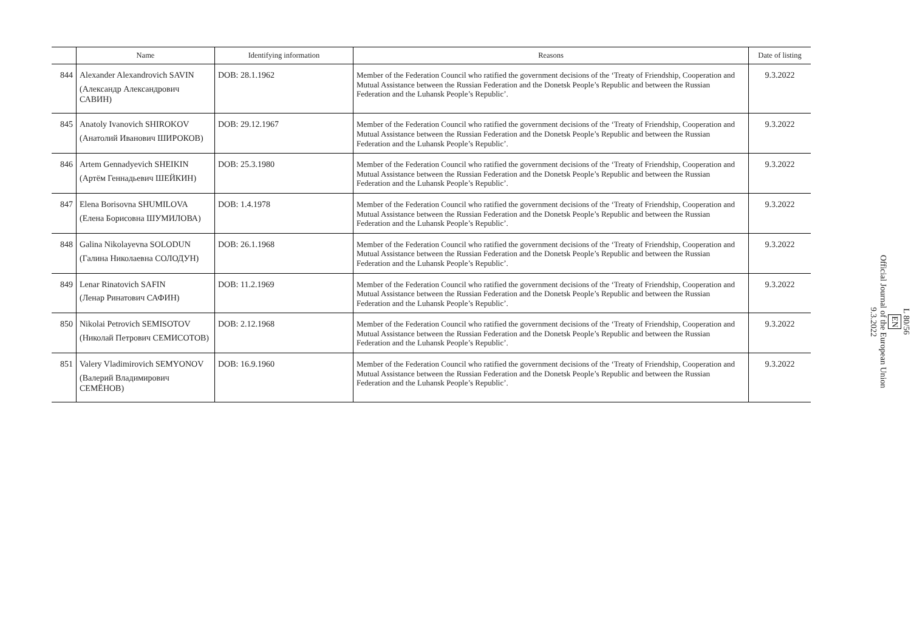| | Name | Identifying information | Reasons | Date of listing |
| --- | --- | --- | --- | --- |
| 844 | Alexander Alexandrovich SAVIN (Александр Александрович САВИН) | DOB: 28.1.1962 | Member of the Federation Council who ratified the government decisions of the ‘Treaty of Friendship, Cooperation and Mutual Assistance between the Russian Federation and the Donetsk People’s Republic and between the Russian Federation and the Luhansk People’s Republic’. | 9.3.2022 |
| 845 | Anatoly Ivanovich SHIROKOV (Анатолий Иванович ШИРОКОВ) | DOB: 29.12.1967 | Member of the Federation Council who ratified the government decisions of the ‘Treaty of Friendship, Cooperation and Mutual Assistance between the Russian Federation and the Donetsk People’s Republic and between the Russian Federation and the Luhansk People’s Republic’. | 9.3.2022 |
| 846 | Artem Gennadyevich SHEIKIN (Артём Геннадьевич ШЕЙКИН) | DOB: 25.3.1980 | Member of the Federation Council who ratified the government decisions of the ‘Treaty of Friendship, Cooperation and Mutual Assistance between the Russian Federation and the Donetsk People’s Republic and between the Russian Federation and the Luhansk People’s Republic’. | 9.3.2022 |
| 847 | Elena Borisovna SHUMILOVA (Елена Борисовна ШУМИЛОВА) | DOB: 1.4.1978 | Member of the Federation Council who ratified the government decisions of the ‘Treaty of Friendship, Cooperation and Mutual Assistance between the Russian Federation and the Donetsk People’s Republic and between the Russian Federation and the Luhansk People’s Republic’. | 9.3.2022 |
| 848 | Galina Nikolayevna SOLODUN (Галина Николаевна СОЛОДУН) | DOB: 26.1.1968 | Member of the Federation Council who ratified the government decisions of the ‘Treaty of Friendship, Cooperation and Mutual Assistance between the Russian Federation and the Donetsk People’s Republic and between the Russian Federation and the Luhansk People’s Republic’. | 9.3.2022 |
| 849 | Lenar Rinatovich SAFIN (Ленар Ринатович САФИН) | DOB: 11.2.1969 | Member of the Federation Council who ratified the government decisions of the ‘Treaty of Friendship, Cooperation and Mutual Assistance between the Russian Federation and the Donetsk People’s Republic and between the Russian Federation and the Luhansk People’s Republic’. | 9.3.2022 |
| 850 | Nikolai Petrovich SEMISOTOV (Николай Петрович СЕМИСОТОВ) | DOB: 2.12.1968 | Member of the Federation Council who ratified the government decisions of the ‘Treaty of Friendship, Cooperation and Mutual Assistance between the Russian Federation and the Donetsk People’s Republic and between the Russian Federation and the Luhansk People’s Republic’. | 9.3.2022 |
| 851 | Valery Vladimirovich SEMYONOV (Валерий Владимирович СЕМЁНОВ) | DOB: 16.9.1960 | Member of the Federation Council who ratified the government decisions of the ‘Treaty of Friendship, Cooperation and Mutual Assistance between the Russian Federation and the Donetsk People’s Republic and between the Russian Federation and the Luhansk People’s Republic’. | 9.3.2022 |
L 80/56
EN
Official Journal of the European Union
9.3.2022